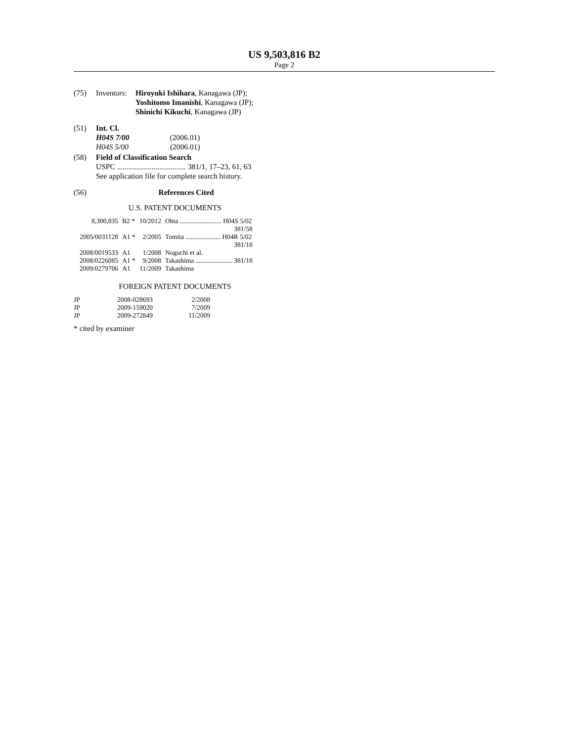US 9,503,816 B2
Page 2
(75) Inventors:
Hiroyuki Ishihara, Kanagawa (JP);
Yoshitomo Imanishi, Kanagawa (JP);
Shinichi Kikuchi, Kanagawa (JP)
(51) Int. Cl.
H04S 7/00 (2006.01)
H04S 5/00 (2006.01)
(58) Field of Classification Search
USPC .................................... 381/1, 17–23, 61, 63
See application file for complete search history.
(56) References Cited
U.S. PATENT DOCUMENTS
| 8,300,835 | B2 * | 10/2012 | Ohta ......................... H04S 5/02 381/58 |
| 2005/0031128 | A1 * | 2/2005 | Tomita ..................... H04R 5/02 381/18 |
| 2008/0019533 | A1 | 1/2008 | Noguchi et al. |
| 2008/0226085 | A1 * | 9/2008 | Takashima ...................... 381/18 |
| 2009/0279706 | A1 | 11/2009 | Takashima |
FOREIGN PATENT DOCUMENTS
| JP | 2008-028693 | 2/2008 |
| JP | 2009-159020 | 7/2009 |
| JP | 2009-272849 | 11/2009 |
* cited by examiner